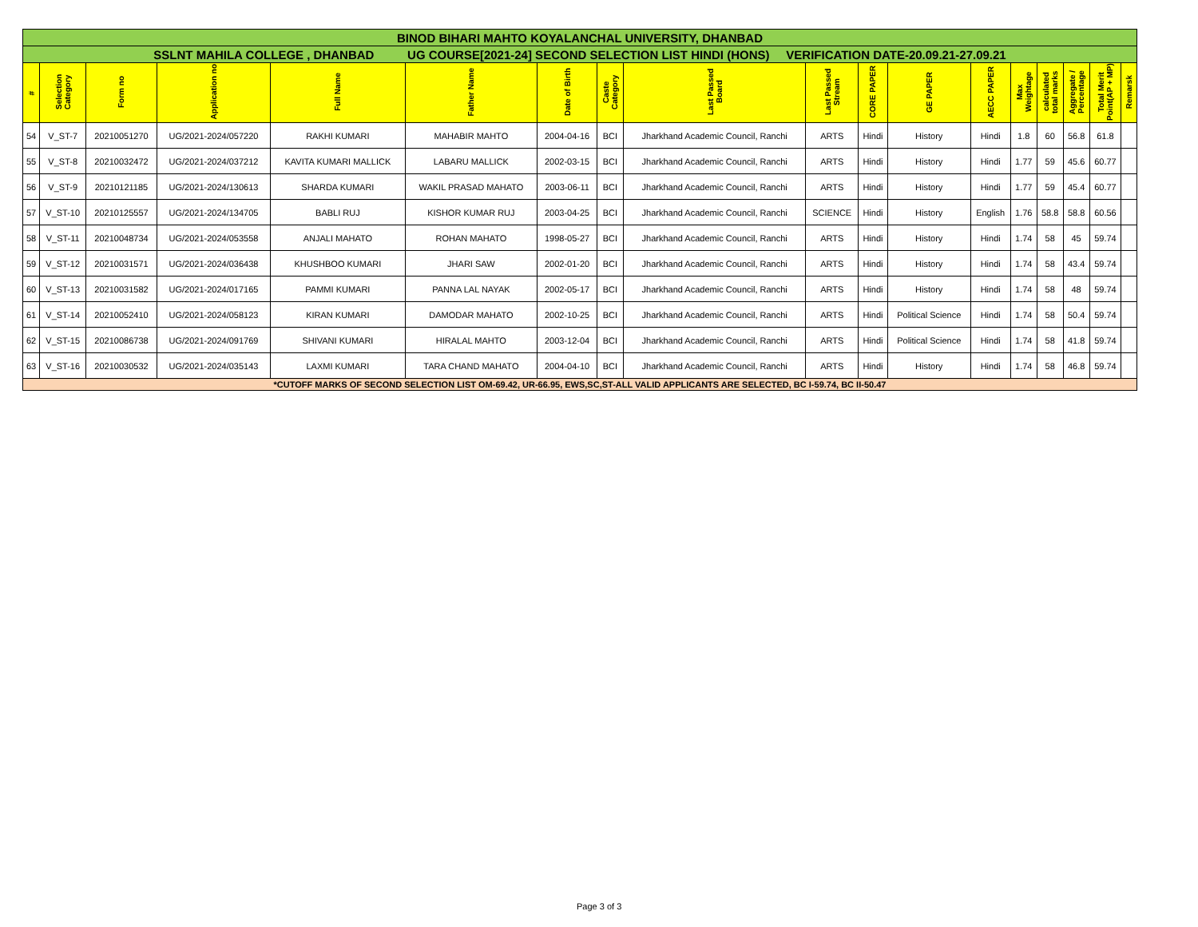| BINOD BIHARI MAHTO KOYALANCHAL UNIVERSITY, DHANBAD | | | | | | | | | | | | | | | | | |
| SSLNT MAHILA COLLEGE , DHANBAD UG COURSE[2021-24] SECOND SELECTION LIST HINDI (HONS) VERIFICATION DATE-20.09.21-27.09.21 | | | | | | | | | | | | | | | | | |
| # | Selection Category | Form no | Application no | Full Name | Father Name | Date of Birth | Caste Category | Last Passed Board | Last Passed Stream | CORE PAPER | GE PAPER | AECC PAPER | Max Weightage | calculated total marks | Aggregate / Percentage | Total Merit Point(AP + MP) | Remarsk |
| 54 | V_ST-7 | 20210051270 | UG/2021-2024/057220 | RAKHI KUMARI | MAHABIR MAHTO | 2004-04-16 | BCI | Jharkhand Academic Council, Ranchi | ARTS | Hindi | History | Hindi | 1.8 | 60 | 56.8 | 61.8 | |
| 55 | V_ST-8 | 20210032472 | UG/2021-2024/037212 | KAVITA KUMARI MALLICK | LABARU MALLICK | 2002-03-15 | BCI | Jharkhand Academic Council, Ranchi | ARTS | Hindi | History | Hindi | 1.77 | 59 | 45.6 | 60.77 | |
| 56 | V_ST-9 | 20210121185 | UG/2021-2024/130613 | SHARDA KUMARI | WAKIL PRASAD MAHATO | 2003-06-11 | BCI | Jharkhand Academic Council, Ranchi | ARTS | Hindi | History | Hindi | 1.77 | 59 | 45.4 | 60.77 | |
| 57 | V_ST-10 | 20210125557 | UG/2021-2024/134705 | BABLI RUJ | KISHOR KUMAR RUJ | 2003-04-25 | BCI | Jharkhand Academic Council, Ranchi | SCIENCE | Hindi | History | English | 1.76 | 58.8 | 58.8 | 60.56 | |
| 58 | V_ST-11 | 20210048734 | UG/2021-2024/053558 | ANJALI MAHATO | ROHAN MAHATO | 1998-05-27 | BCI | Jharkhand Academic Council, Ranchi | ARTS | Hindi | History | Hindi | 1.74 | 58 | 45 | 59.74 | |
| 59 | V_ST-12 | 20210031571 | UG/2021-2024/036438 | KHUSHBOO KUMARI | JHARI SAW | 2002-01-20 | BCI | Jharkhand Academic Council, Ranchi | ARTS | Hindi | History | Hindi | 1.74 | 58 | 43.4 | 59.74 | |
| 60 | V_ST-13 | 20210031582 | UG/2021-2024/017165 | PAMMI KUMARI | PANNA LAL NAYAK | 2002-05-17 | BCI | Jharkhand Academic Council, Ranchi | ARTS | Hindi | History | Hindi | 1.74 | 58 | 48 | 59.74 | |
| 61 | V_ST-14 | 20210052410 | UG/2021-2024/058123 | KIRAN KUMARI | DAMODAR MAHATO | 2002-10-25 | BCI | Jharkhand Academic Council, Ranchi | ARTS | Hindi | Political Science | Hindi | 1.74 | 58 | 50.4 | 59.74 | |
| 62 | V_ST-15 | 20210086738 | UG/2021-2024/091769 | SHIVANI KUMARI | HIRALAL MAHTO | 2003-12-04 | BCI | Jharkhand Academic Council, Ranchi | ARTS | Hindi | Political Science | Hindi | 1.74 | 58 | 41.8 | 59.74 | |
| 63 | V_ST-16 | 20210030532 | UG/2021-2024/035143 | LAXMI KUMARI | TARA CHAND MAHATO | 2004-04-10 | BCI | Jharkhand Academic Council, Ranchi | ARTS | Hindi | History | Hindi | 1.74 | 58 | 46.8 | 59.74 | |
| *CUTOFF MARKS OF SECOND SELECTION LIST OM-69.42, UR-66.95, EWS,SC,ST-ALL VALID APPLICANTS ARE SELECTED, BC I-59.74, BC II-50.47 | | | | | | | | | | | | | | | | | |
Page 3 of 3